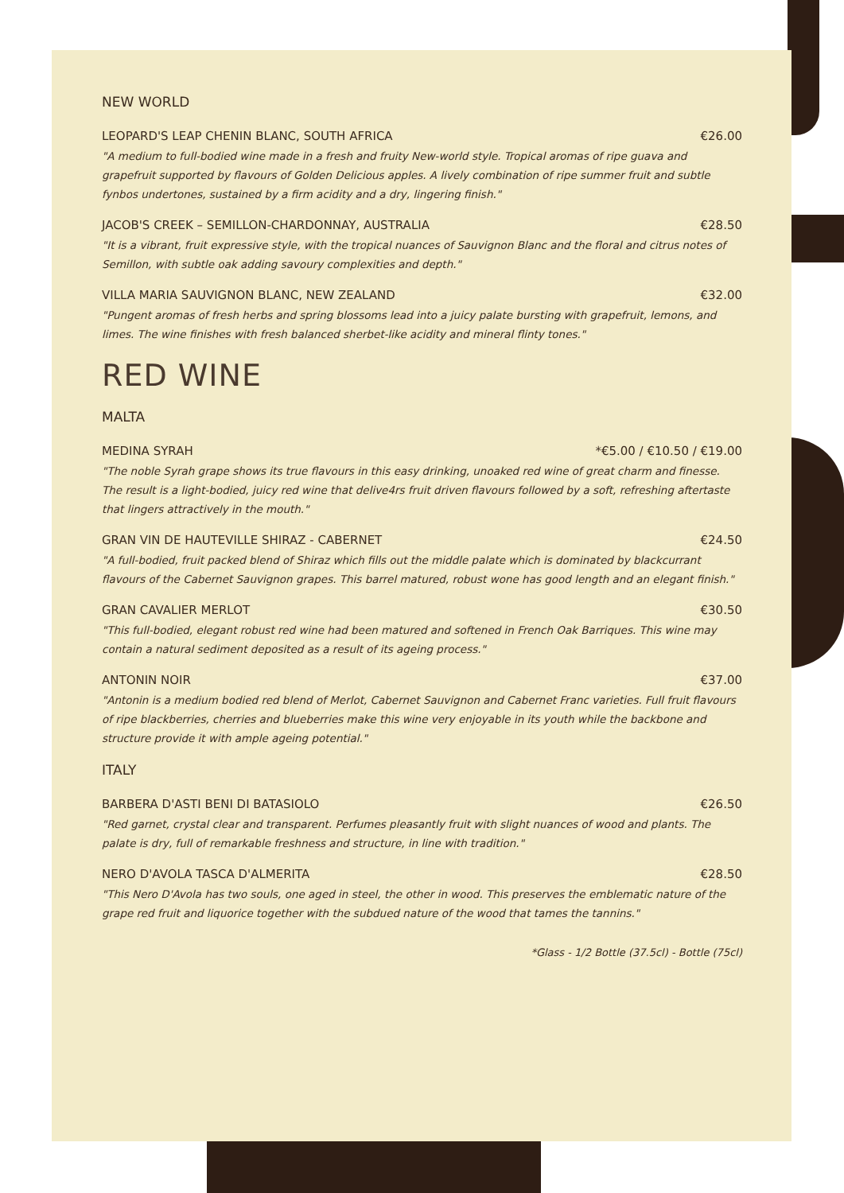NEW WORLD
LEOPARD'S LEAP CHENIN BLANC, SOUTH AFRICA €26.00
"A medium to full-bodied wine made in a fresh and fruity New-world style. Tropical aromas of ripe guava and grapefruit supported by flavours of Golden Delicious apples. A lively combination of ripe summer fruit and subtle fynbos undertones, sustained by a firm acidity and a dry, lingering finish."
JACOB'S CREEK – SEMILLON-CHARDONNAY, AUSTRALIA €28.50
"It is a vibrant, fruit expressive style, with the tropical nuances of Sauvignon Blanc and the floral and citrus notes of Semillon, with subtle oak adding savoury complexities and depth."
VILLA MARIA SAUVIGNON BLANC, NEW ZEALAND €32.00
"Pungent aromas of fresh herbs and spring blossoms lead into a juicy palate bursting with grapefruit, lemons, and limes. The wine finishes with fresh balanced sherbet-like acidity and mineral flinty tones."
RED WINE
MALTA
MEDINA SYRAH *€5.00 / €10.50 / €19.00
"The noble Syrah grape shows its true flavours in this easy drinking, unoaked red wine of great charm and finesse. The result is a light-bodied, juicy red wine that delive4rs fruit driven flavours followed by a soft, refreshing aftertaste that lingers attractively in the mouth."
GRAN VIN DE HAUTEVILLE SHIRAZ - CABERNET €24.50
"A full-bodied, fruit packed blend of Shiraz which fills out the middle palate which is dominated by blackcurrant flavours of the Cabernet Sauvignon grapes. This barrel matured, robust wone has good length and an elegant finish."
GRAN CAVALIER MERLOT €30.50
"This full-bodied, elegant robust red wine had been matured and softened in French Oak Barriques. This wine may contain a natural sediment deposited as a result of its ageing process."
ANTONIN NOIR €37.00
"Antonin is a medium bodied red blend of Merlot, Cabernet Sauvignon and Cabernet Franc varieties. Full fruit flavours of ripe blackberries, cherries and blueberries make this wine very enjoyable in its youth while the backbone and structure provide it with ample ageing potential."
ITALY
BARBERA D'ASTI BENI DI BATASIOLO €26.50
"Red garnet, crystal clear and transparent. Perfumes pleasantly fruit with slight nuances of wood and plants. The palate is dry, full of remarkable freshness and structure, in line with tradition."
NERO D'AVOLA TASCA D'ALMERITA €28.50
"This Nero D'Avola has two souls, one aged in steel, the other in wood. This preserves the emblematic nature of the grape red fruit and liquorice together with the subdued nature of the wood that tames the tannins."
*Glass - 1/2 Bottle (37.5cl) - Bottle (75cl)